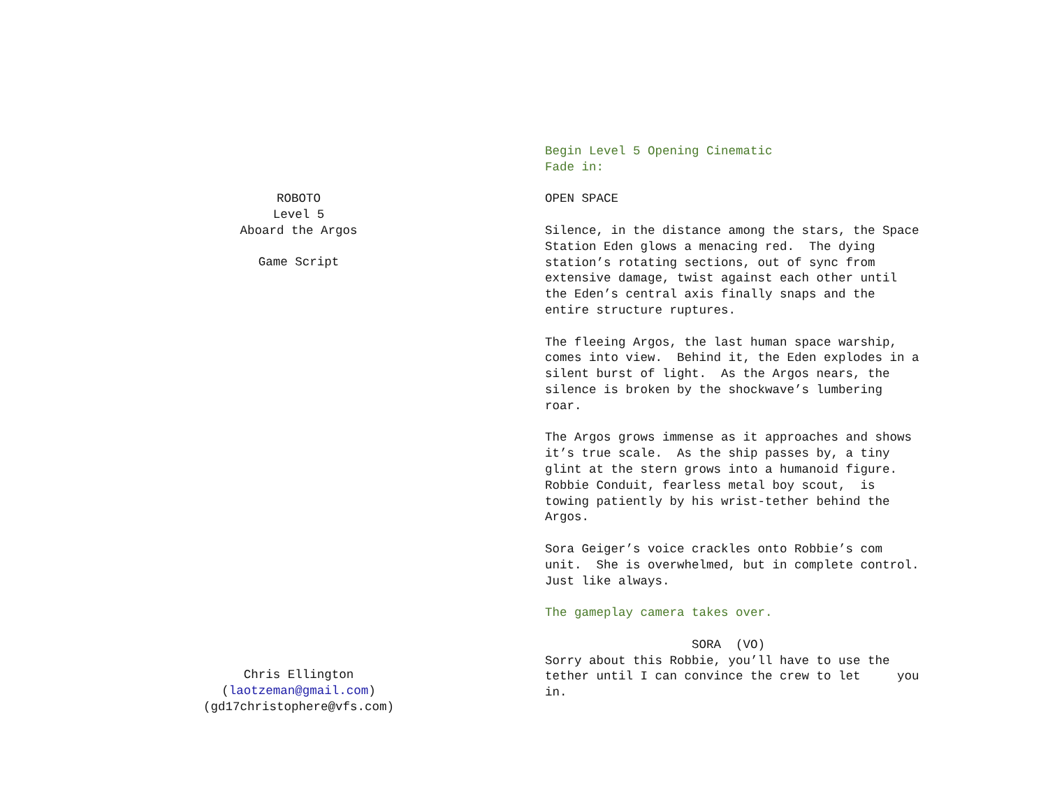ROBOTO
Level 5
Aboard the Argos
Game Script
Chris Ellington
(laotzeman@gmail.com)
(gd17christophere@vfs.com)
Begin Level 5 Opening Cinematic Fade in:
OPEN SPACE
Silence, in the distance among the stars, the Space Station Eden glows a menacing red. The dying station’s rotating sections, out of sync from extensive damage, twist against each other until the Eden’s central axis finally snaps and the entire structure ruptures.
The fleeing Argos, the last human space warship, comes into view. Behind it, the Eden explodes in a silent burst of light. As the Argos nears, the silence is broken by the shockwave’s lumbering roar.
The Argos grows immense as it approaches and shows it’s true scale. As the ship passes by, a tiny glint at the stern grows into a humanoid figure. Robbie Conduit, fearless metal boy scout, is towing patiently by his wrist-tether behind the Argos.
Sora Geiger’s voice crackles onto Robbie’s com unit. She is overwhelmed, but in complete control. Just like always.
The gameplay camera takes over.
SORA (VO) Sorry about this Robbie, you’ll have to use the tether until I can convince the crew to let you in.